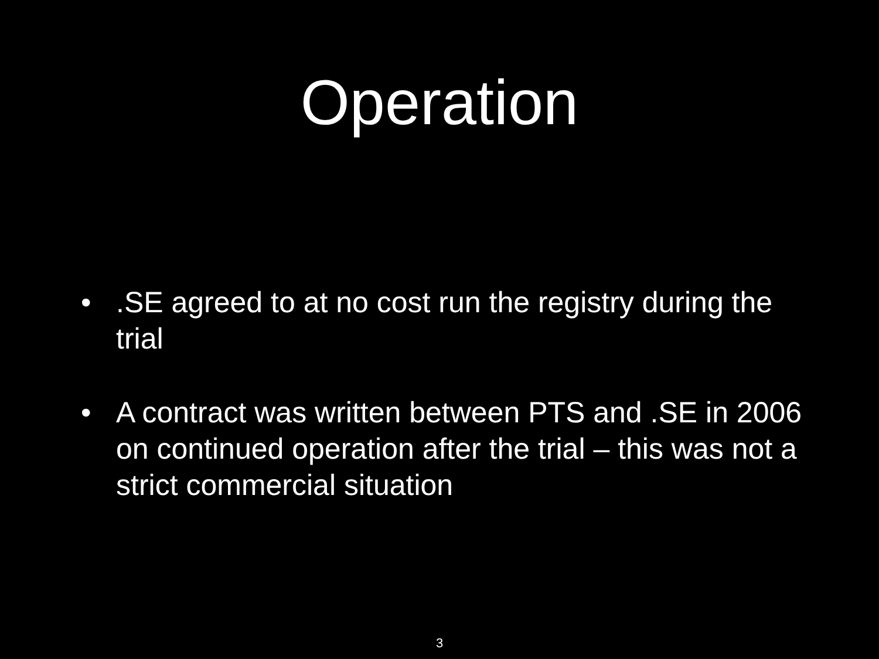Operation
•.SE agreed to at no cost run the registry during the trial
• A contract was written between PTS and .SE in 2006 on continued operation after the trial – this was not a strict commercial situation
3